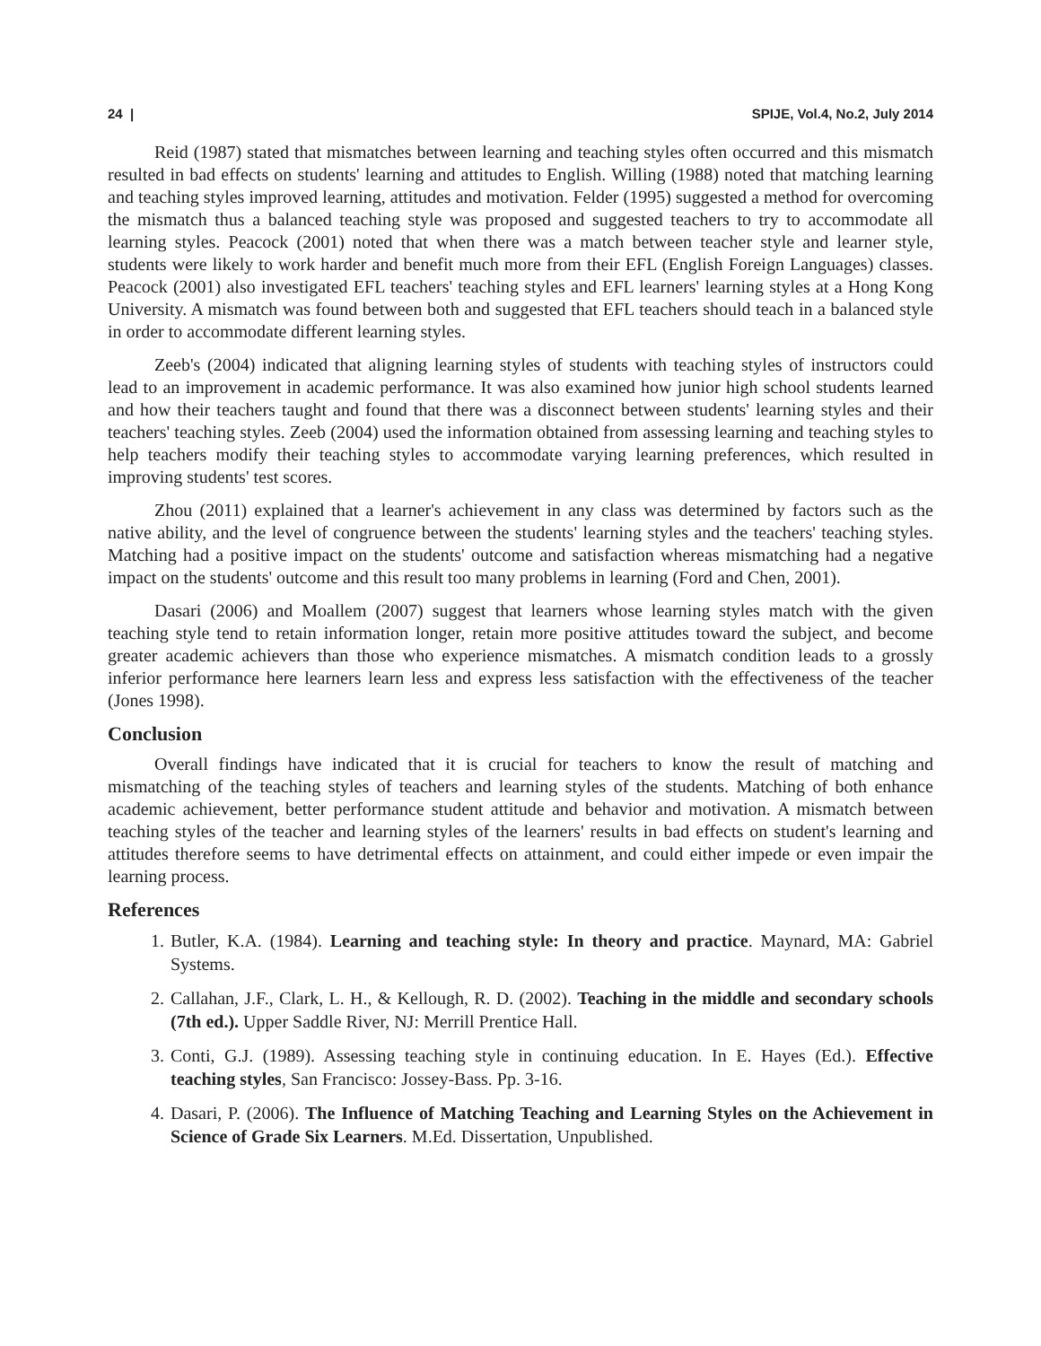24 | SPIJE, Vol.4, No.2, July 2014
Reid (1987) stated that mismatches between learning and teaching styles often occurred and this mismatch resulted in bad effects on students' learning and attitudes to English. Willing (1988) noted that matching learning and teaching styles improved learning, attitudes and motivation. Felder (1995) suggested a method for overcoming the mismatch thus a balanced teaching style was proposed and suggested teachers to try to accommodate all learning styles. Peacock (2001) noted that when there was a match between teacher style and learner style, students were likely to work harder and benefit much more from their EFL (English Foreign Languages) classes. Peacock (2001) also investigated EFL teachers' teaching styles and EFL learners' learning styles at a Hong Kong University. A mismatch was found between both and suggested that EFL teachers should teach in a balanced style in order to accommodate different learning styles.
Zeeb's (2004) indicated that aligning learning styles of students with teaching styles of instructors could lead to an improvement in academic performance. It was also examined how junior high school students learned and how their teachers taught and found that there was a disconnect between students' learning styles and their teachers' teaching styles. Zeeb (2004) used the information obtained from assessing learning and teaching styles to help teachers modify their teaching styles to accommodate varying learning preferences, which resulted in improving students' test scores.
Zhou (2011) explained that a learner's achievement in any class was determined by factors such as the native ability, and the level of congruence between the students' learning styles and the teachers' teaching styles. Matching had a positive impact on the students' outcome and satisfaction whereas mismatching had a negative impact on the students' outcome and this result too many problems in learning (Ford and Chen, 2001).
Dasari (2006) and Moallem (2007) suggest that learners whose learning styles match with the given teaching style tend to retain information longer, retain more positive attitudes toward the subject, and become greater academic achievers than those who experience mismatches. A mismatch condition leads to a grossly inferior performance here learners learn less and express less satisfaction with the effectiveness of the teacher (Jones 1998).
Conclusion
Overall findings have indicated that it is crucial for teachers to know the result of matching and mismatching of the teaching styles of teachers and learning styles of the students. Matching of both enhance academic achievement, better performance student attitude and behavior and motivation. A mismatch between teaching styles of the teacher and learning styles of the learners' results in bad effects on student's learning and attitudes therefore seems to have detrimental effects on attainment, and could either impede or even impair the learning process.
References
1. Butler, K.A. (1984). Learning and teaching style: In theory and practice. Maynard, MA: Gabriel Systems.
2. Callahan, J.F., Clark, L. H., & Kellough, R. D. (2002). Teaching in the middle and secondary schools (7th ed.). Upper Saddle River, NJ: Merrill Prentice Hall.
3. Conti, G.J. (1989). Assessing teaching style in continuing education. In E. Hayes (Ed.). Effective teaching styles, San Francisco: Jossey-Bass. Pp. 3-16.
4. Dasari, P. (2006). The Influence of Matching Teaching and Learning Styles on the Achievement in Science of Grade Six Learners. M.Ed. Dissertation, Unpublished.